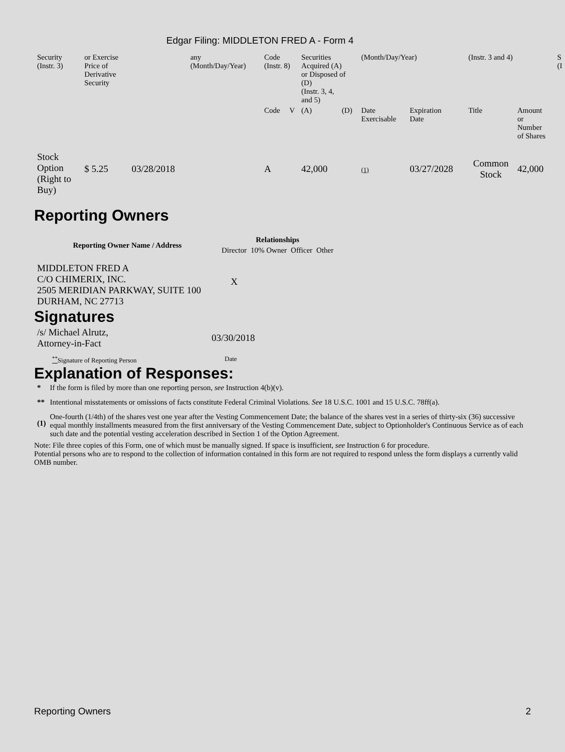Edgar Filing: MIDDLETON FRED A - Form 4
| Security (Instr. 3) | or Exercise Price of Derivative Security | | any (Month/Day/Year) | Code (Instr. 8) | | Securities Acquired (A) or Disposed of (D) (Instr. 3, 4, and 5) | | (Month/Day/Year) | | (Instr. 3 and 4) | | S (I |
| | | | | Code | V | (A) | (D) | Date Exercisable | Expiration Date | Title | Amount or Number of Shares | |
| Stock Option (Right to Buy) | $ 5.25 | 03/28/2018 | | A | | 42,000 | | (1) | 03/27/2028 | Common Stock | 42,000 | |
Reporting Owners
| Reporting Owner Name / Address | Relationships | | | |
| --- | --- | --- | --- | --- |
| | Director | 10% Owner | Officer | Other |
| MIDDLETON FRED A C/O CHIMERIX, INC. 2505 MERIDIAN PARKWAY, SUITE 100 DURHAM, NC 27713 | X | | | |
Signatures
| /s/ Michael Alrutz, Attorney-in-Fact | 03/30/2018 |
| <sup>**</sup> Signature of Reporting Person | Date |
Explanation of Responses:
| * | If the form is filed by more than one reporting person, see Instruction 4(b)(v). |
| ** | Intentional misstatements or omissions of facts constitute Federal Criminal Violations. See 18 U.S.C. 1001 and 15 U.S.C. 78ff(a). |
| (1) | One-fourth (1/4th) of the shares vest one year after the Vesting Commencement Date; the balance of the shares vest in a series of thirty-six (36) successive equal monthly installments measured from the first anniversary of the Vesting Commencement Date, subject to Optionholder's Continuous Service as of each such date and the potential vesting acceleration described in Section 1 of the Option Agreement. |
Note: File three copies of this Form, one of which must be manually signed. If space is insufficient, see Instruction 6 for procedure.
Potential persons who are to respond to the collection of information contained in this form are not required to respond unless the form displays a currently valid OMB number.
Reporting Owners 2